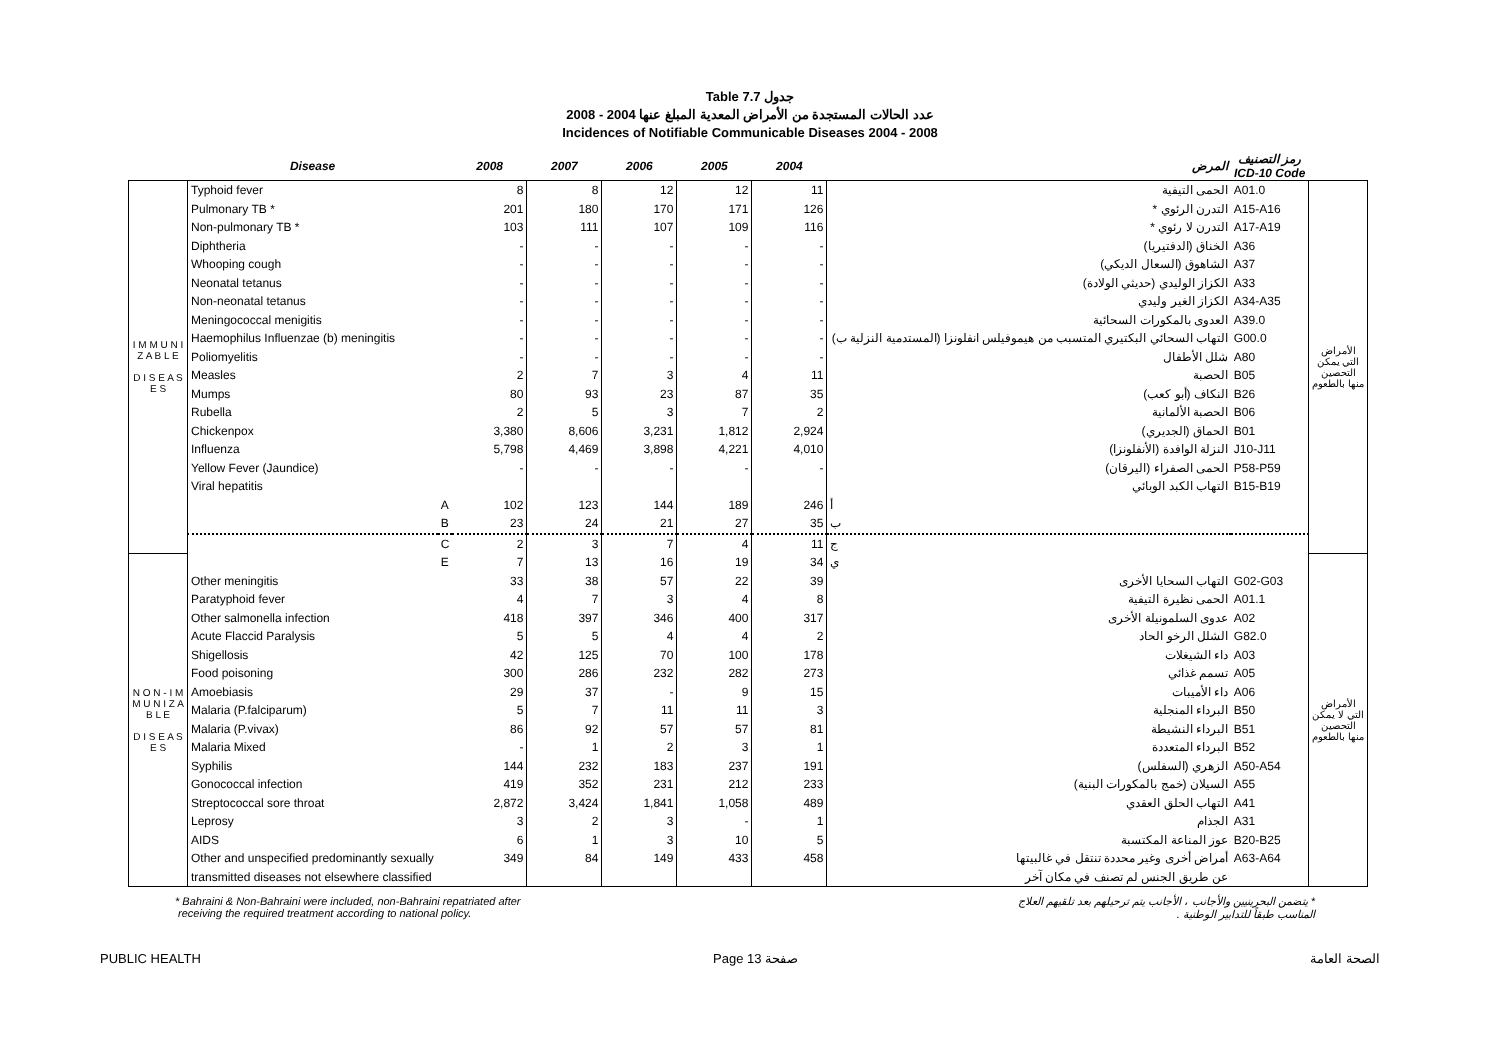Table 7.7 جدول
عدد الحالات المستجدة من الأمراض المعدية المبلغ عنها 2004 - 2008
Incidences of Notifiable Communicable Diseases 2004 - 2008
| | Disease | | 2008 | 2007 | 2006 | 2005 | 2004 | المرض | رمز التصنيف ICD-10 Code | |
| --- | --- | --- | --- | --- | --- | --- | --- | --- | --- | --- |
| I M M U N I Z A B L E D I S E A S E S | Typhoid fever | | 8 | 8 | 12 | 12 | 11 | الحمى التيفية | A01.0 | الأمراض التي يمكن التحصين منها بالطعوم |
| | Pulmonary TB * | | 201 | 180 | 170 | 171 | 126 | التدرن الرئوي * | A15-A16 | |
| | Non-pulmonary TB * | | 103 | 111 | 107 | 109 | 116 | التدرن لا رئوي * | A17-A19 | |
| | Diphtheria | | - | - | - | - | - | الخناق (الدفتيريا) | A36 | |
| | Whooping cough | | - | - | - | - | - | الشاهوق (السعال الديكي) | A37 | |
| | Neonatal tetanus | | - | - | - | - | - | الكزاز الوليدي (حديثي الولادة) | A33 | |
| | Non-neonatal tetanus | | - | - | - | - | - | الكزاز الغير وليدي | A34-A35 | |
| | Meningococcal menigitis | | - | - | - | - | - | العدوى بالمكورات السحائية | A39.0 | |
| | Haemophilus Influenzae (b) meningitis | | - | - | - | - | - | التهاب السحائي البكتيري المتسبب من هيموفيلس انفلونزا (المستدمية النزلية ب) | G00.0 | |
| | Poliomyelitis | | - | - | - | - | - | شلل الأطفال | A80 | |
| | Measles | | 2 | 7 | 3 | 4 | 11 | الحصبة | B05 | |
| | Mumps | | 80 | 93 | 23 | 87 | 35 | النكاف (أبو كعب) | B26 | |
| | Rubella | | 2 | 5 | 3 | 7 | 2 | الحصبة الألمانية | B06 | |
| | Chickenpox | | 3,380 | 8,606 | 3,231 | 1,812 | 2,924 | الحماق (الجديري) | B01 | |
| | Influenza | | 5,798 | 4,469 | 3,898 | 4,221 | 4,010 | النزلة الوافدة (الأنفلونزا) | J10-J11 | |
| | Yellow Fever (Jaundice) | | - | - | - | - | - | الحمى الصفراء (اليرقان) | P58-P59 | |
| | Viral hepatitis | | | | | | | التهاب الكبد الوبائي | B15-B19 | |
| | | A | 102 | 123 | 144 | 189 | 246 | أ | | |
| | | B | 23 | 24 | 21 | 27 | 35 | ب | | |
| | | C | 2 | 3 | 7 | 4 | 11 | ج | | |
| N O N - I M M U N I Z A B L E D I S E A S E S | | E | 7 | 13 | 16 | 19 | 34 | ي | | الأمراض التي لا يمكن التحصين منها بالطعوم |
| | Other meningitis | | 33 | 38 | 57 | 22 | 39 | التهاب السحايا الأخرى | G02-G03 | |
| | Paratyphoid fever | | 4 | 7 | 3 | 4 | 8 | الحمى نظيرة التيفية | A01.1 | |
| | Other salmonella infection | | 418 | 397 | 346 | 400 | 317 | عدوى السلمونيلة الأخرى | A02 | |
| | Acute Flaccid Paralysis | | 5 | 5 | 4 | 4 | 2 | الشلل الرخو الحاد | G82.0 | |
| | Shigellosis | | 42 | 125 | 70 | 100 | 178 | داء الشيغلات | A03 | |
| | Food poisoning | | 300 | 286 | 232 | 282 | 273 | تسمم غذائي | A05 | |
| | Amoebiasis | | 29 | 37 | - | 9 | 15 | داء الأميبات | A06 | |
| | Malaria (P.falciparum) | | 5 | 7 | 11 | 11 | 3 | البرداء المنجلية | B50 | |
| | Malaria (P.vivax) | | 86 | 92 | 57 | 57 | 81 | البرداء النشيطة | B51 | |
| | Malaria Mixed | | - | 1 | 2 | 3 | 1 | البرداء المتعددة | B52 | |
| | Syphilis | | 144 | 232 | 183 | 237 | 191 | الزهري (السفلس) | A50-A54 | |
| | Gonococcal infection | | 419 | 352 | 231 | 212 | 233 | السيلان (خمج بالمكورات البنية) | A55 | |
| | Streptococcal sore throat | | 2,872 | 3,424 | 1,841 | 1,058 | 489 | التهاب الحلق العقدي | A41 | |
| | Leprosy | | 3 | 2 | 3 | - | 1 | الجذام | A31 | |
| | AIDS | | 6 | 1 | 3 | 10 | 5 | عوز المناعة المكتسبة | B20-B25 | |
| | Other and unspecified predominantly sexually | | 349 | 84 | 149 | 433 | 458 | أمراض أخرى وغير محددة تنتقل في غالبيتها | A63-A64 | |
| | transmitted diseases not elsewhere classified | | | | | | | عن طريق الجنس لم تصنف في مكان آخر | | |
* Bahraini & Non-Bahraini were included, non-Bahraini repatriated after
receiving the required treatment according to national policy.
* يتضمن البحرينيين والأجانب ، الأجانب يتم ترحيلهم بعد تلقيهم العلاج
المناسب طبقاً للتدابير الوطنية .
PUBLIC HEALTH Page 13 صفحة الصحة العامة